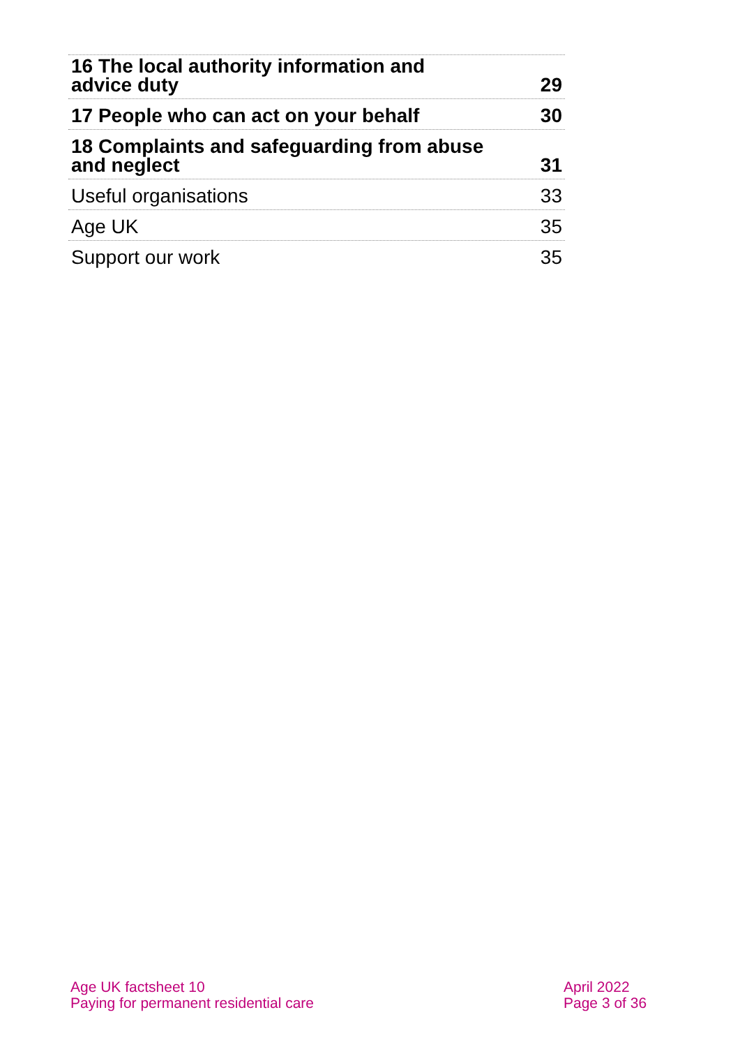16 The local authority information and
advice duty 29
17 People who can act on your behalf 30
18 Complaints and safeguarding from abuse
and neglect 31
Useful organisations 33
Age UK 35
Support our work 35
Age UK factsheet 10
Paying for permanent residential care
April 2022
Page 3 of 36